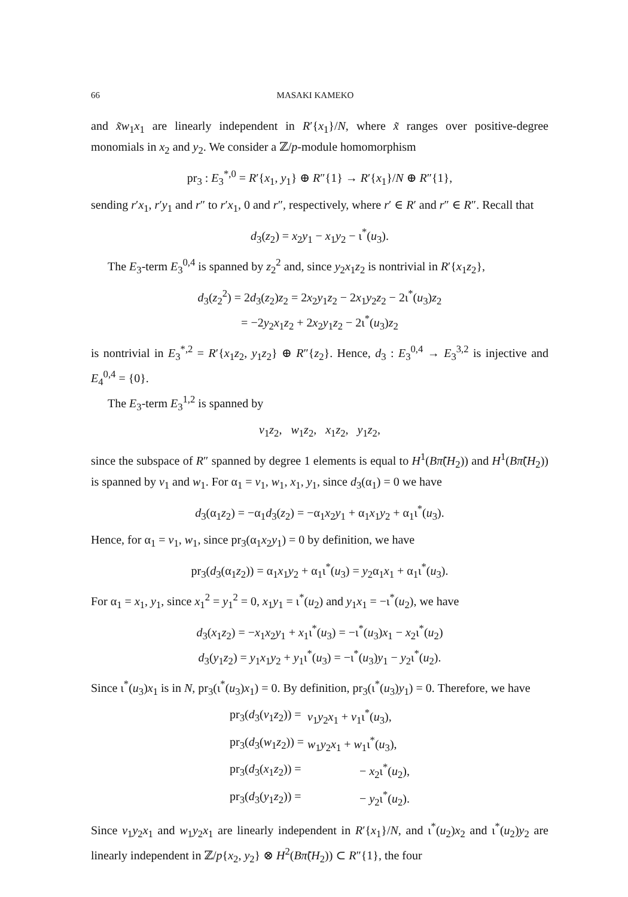66 MASAKI KAMEKO
and x̃w<sub>1</sub>x<sub>1</sub> are linearly independent in R′{x<sub>1</sub>}/N, where x̃ ranges over positive-degree monomials in x<sub>2</sub> and y<sub>2</sub>. We consider a ℤ/p-module homomorphism
pr<sub>3</sub> : E<sub>3</sub><sup>*,0</sup> = R′{x<sub>1</sub>, y<sub>1</sub>} ⊕ R″{1} → R′{x<sub>1</sub>}/N ⊕ R″{1},
sending r′x<sub>1</sub>, r′y<sub>1</sub> and r″ to r′x<sub>1</sub>, 0 and r″, respectively, where r′ ∈ R′ and r″ ∈ R″. Recall that
d<sub>3</sub>(z<sub>2</sub>) = x<sub>2</sub>y<sub>1</sub> − x<sub>1</sub>y<sub>2</sub> − ι<sup>*</sup>(u<sub>3</sub>).
The E<sub>3</sub>-term E<sub>3</sub><sup>0,4</sup> is spanned by z<sub>2</sub><sup>2</sup> and, since y<sub>2</sub>x<sub>1</sub>z<sub>2</sub> is nontrivial in R′{x<sub>1</sub>z<sub>2</sub>},
d<sub>3</sub>(z<sub>2</sub><sup>2</sup>) = 2d<sub>3</sub>(z<sub>2</sub>)z<sub>2</sub> = 2x<sub>2</sub>y<sub>1</sub>z<sub>2</sub> − 2x<sub>1</sub>y<sub>2</sub>z<sub>2</sub> − 2ι<sup>*</sup>(u<sub>3</sub>)z<sub>2</sub>
= −2y<sub>2</sub>x<sub>1</sub>z<sub>2</sub> + 2x<sub>2</sub>y<sub>1</sub>z<sub>2</sub> − 2ι<sup>*</sup>(u<sub>3</sub>)z<sub>2</sub>
is nontrivial in E<sub>3</sub><sup>*,2</sup> = R′{x<sub>1</sub>z<sub>2</sub>, y<sub>1</sub>z<sub>2</sub>} ⊕ R″{z<sub>2</sub>}. Hence, d<sub>3</sub> : E<sub>3</sub><sup>0,4</sup> → E<sub>3</sub><sup>3,2</sup> is injective and E<sub>4</sub><sup>0,4</sup> = {0}.
The E<sub>3</sub>-term E<sub>3</sub><sup>1,2</sup> is spanned by
v<sub>1</sub>z<sub>2</sub>, w<sub>1</sub>z<sub>2</sub>, x<sub>1</sub>z<sub>2</sub>, y<sub>1</sub>z<sub>2</sub>,
since the subspace of R″ spanned by degree 1 elements is equal to H<sup>1</sup>(Bπ̃(H<sub>2</sub>)) and H<sup>1</sup>(Bπ̃(H<sub>2</sub>)) is spanned by v<sub>1</sub> and w<sub>1</sub>. For α<sub>1</sub> = v<sub>1</sub>, w<sub>1</sub>, x<sub>1</sub>, y<sub>1</sub>, since d<sub>3</sub>(α<sub>1</sub>) = 0 we have
d<sub>3</sub>(α<sub>1</sub>z<sub>2</sub>) = −α<sub>1</sub>d<sub>3</sub>(z<sub>2</sub>) = −α<sub>1</sub>x<sub>2</sub>y<sub>1</sub> + α<sub>1</sub>x<sub>1</sub>y<sub>2</sub> + α<sub>1</sub>ι<sup>*</sup>(u<sub>3</sub>).
Hence, for α<sub>1</sub> = v<sub>1</sub>, w<sub>1</sub>, since pr<sub>3</sub>(α<sub>1</sub>x<sub>2</sub>y<sub>1</sub>) = 0 by definition, we have
pr<sub>3</sub>(d<sub>3</sub>(α<sub>1</sub>z<sub>2</sub>)) = α<sub>1</sub>x<sub>1</sub>y<sub>2</sub> + α<sub>1</sub>ι<sup>*</sup>(u<sub>3</sub>) = y<sub>2</sub>α<sub>1</sub>x<sub>1</sub> + α<sub>1</sub>ι<sup>*</sup>(u<sub>3</sub>).
For α<sub>1</sub> = x<sub>1</sub>, y<sub>1</sub>, since x<sub>1</sub><sup>2</sup> = y<sub>1</sub><sup>2</sup> = 0, x<sub>1</sub>y<sub>1</sub> = ι<sup>*</sup>(u<sub>2</sub>) and y<sub>1</sub>x<sub>1</sub> = −ι<sup>*</sup>(u<sub>2</sub>), we have
d<sub>3</sub>(x<sub>1</sub>z<sub>2</sub>) = −x<sub>1</sub>x<sub>2</sub>y<sub>1</sub> + x<sub>1</sub>ι<sup>*</sup>(u<sub>3</sub>) = −ι<sup>*</sup>(u<sub>3</sub>)x<sub>1</sub> − x<sub>2</sub>ι<sup>*</sup>(u<sub>2</sub>)
d<sub>3</sub>(y<sub>1</sub>z<sub>2</sub>) = y<sub>1</sub>x<sub>1</sub>y<sub>2</sub> + y<sub>1</sub>ι<sup>*</sup>(u<sub>3</sub>) = −ι<sup>*</sup>(u<sub>3</sub>)y<sub>1</sub> − y<sub>2</sub>ι<sup>*</sup>(u<sub>2</sub>).
Since ι<sup>*</sup>(u<sub>3</sub>)x<sub>1</sub> is in N, pr<sub>3</sub>(ι<sup>*</sup>(u<sub>3</sub>)x<sub>1</sub>) = 0. By definition, pr<sub>3</sub>(ι<sup>*</sup>(u<sub>3</sub>)y<sub>1</sub>) = 0. Therefore, we have
| pr<sub>3</sub>( d<sub>3</sub>( v<sub>1</sub> z<sub>2</sub>)) = | v<sub>1</sub> y<sub>2</sub> x<sub>1</sub> + v<sub>1</sub>ι<sup>*</sup>( u<sub>3</sub>), |
| pr<sub>3</sub>( d<sub>3</sub>( w<sub>1</sub> z<sub>2</sub>)) = | w<sub>1</sub> y<sub>2</sub> x<sub>1</sub> + w<sub>1</sub>ι<sup>*</sup>( u<sub>3</sub>), |
| pr<sub>3</sub>( d<sub>3</sub>( x<sub>1</sub> z<sub>2</sub>)) = | − x<sub>2</sub>ι<sup>*</sup>( u<sub>2</sub>), |
| pr<sub>3</sub>( d<sub>3</sub>( y<sub>1</sub> z<sub>2</sub>)) = | − y<sub>2</sub>ι<sup>*</sup>( u<sub>2</sub>). |
Since v<sub>1</sub>y<sub>2</sub>x<sub>1</sub> and w<sub>1</sub>y<sub>2</sub>x<sub>1</sub> are linearly independent in R′{x<sub>1</sub>}/N, and ι<sup>*</sup>(u<sub>2</sub>)x<sub>2</sub> and ι<sup>*</sup>(u<sub>2</sub>)y<sub>2</sub> are linearly independent in ℤ/p{x<sub>2</sub>, y<sub>2</sub>} ⊗ H<sup>2</sup>(Bπ̃(H<sub>2</sub>)) ⊂ R″{1}, the four